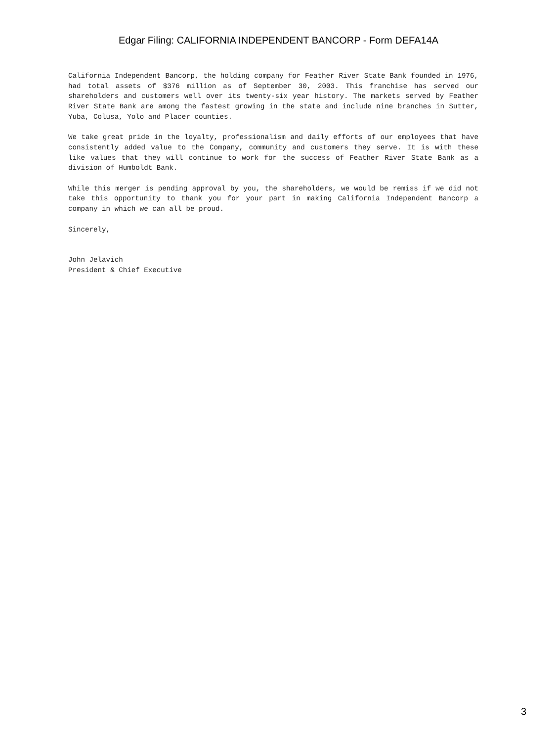Edgar Filing: CALIFORNIA INDEPENDENT BANCORP - Form DEFA14A
California Independent Bancorp, the holding company for Feather River State Bank founded in 1976, had total assets of $376 million as of September 30, 2003. This franchise has served our shareholders and customers well over its twenty-six year history. The markets served by Feather River State Bank are among the fastest growing in the state and include nine branches in Sutter, Yuba, Colusa, Yolo and Placer counties.
We take great pride in the loyalty, professionalism and daily efforts of our employees that have consistently added value to the Company, community and customers they serve. It is with these like values that they will continue to work for the success of Feather River State Bank as a division of Humboldt Bank.
While this merger is pending approval by you, the shareholders, we would be remiss if we did not take this opportunity to thank you for your part in making California Independent Bancorp a company in which we can all be proud.
Sincerely,
John Jelavich
President & Chief Executive
3